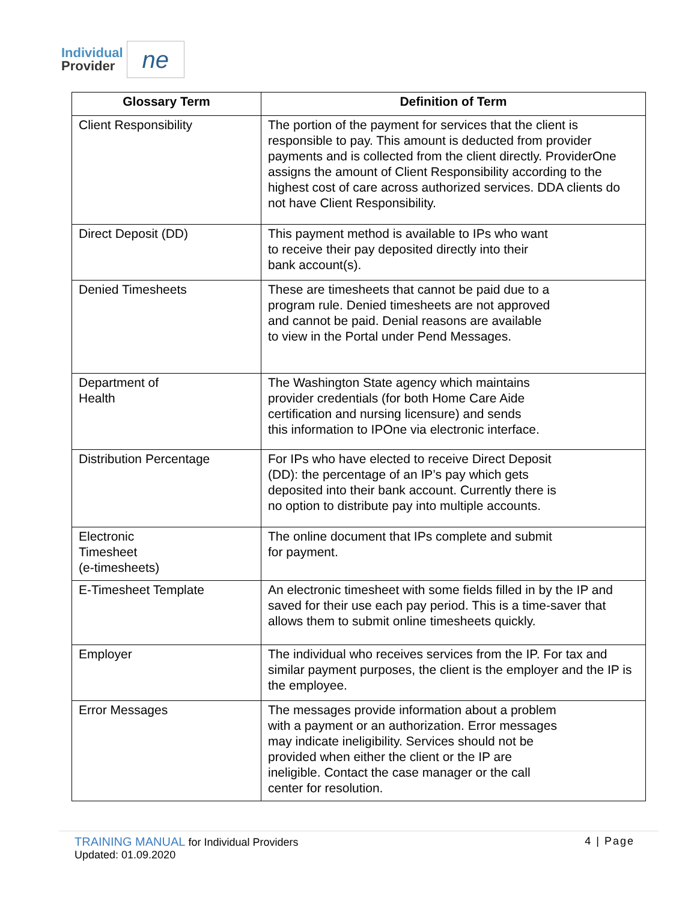Individual
Provider
ne
| Glossary Term | Definition of Term |
| --- | --- |
| Client Responsibility | The portion of the payment for services that the client is responsible to pay. This amount is deducted from provider payments and is collected from the client directly. ProviderOne assigns the amount of Client Responsibility according to the highest cost of care across authorized services. DDA clients do not have Client Responsibility. |
| Direct Deposit (DD) | This payment method is available to IPs who want to receive their pay deposited directly into their bank account(s). |
| Denied Timesheets | These are timesheets that cannot be paid due to a program rule. Denied timesheets are not approved and cannot be paid. Denial reasons are available to view in the Portal under Pend Messages. |
| Department of Health | The Washington State agency which maintains provider credentials (for both Home Care Aide certification and nursing licensure) and sends this information to IPOne via electronic interface. |
| Distribution Percentage | For IPs who have elected to receive Direct Deposit (DD): the percentage of an IP’s pay which gets deposited into their bank account. Currently there is no option to distribute pay into multiple accounts. |
| Electronic Timesheet (e-timesheets) | The online document that IPs complete and submit for payment. |
| E-Timesheet Template | An electronic timesheet with some fields filled in by the IP and saved for their use each pay period. This is a time-saver that allows them to submit online timesheets quickly. |
| Employer | The individual who receives services from the IP. For tax and similar payment purposes, the client is the employer and the IP is the employee. |
| Error Messages | The messages provide information about a problem with a payment or an authorization. Error messages may indicate ineligibility. Services should not be provided when either the client or the IP are ineligible. Contact the case manager or the call center for resolution. |
TRAINING MANUAL for Individual Providers
Updated: 01.09.2020
4 | Page